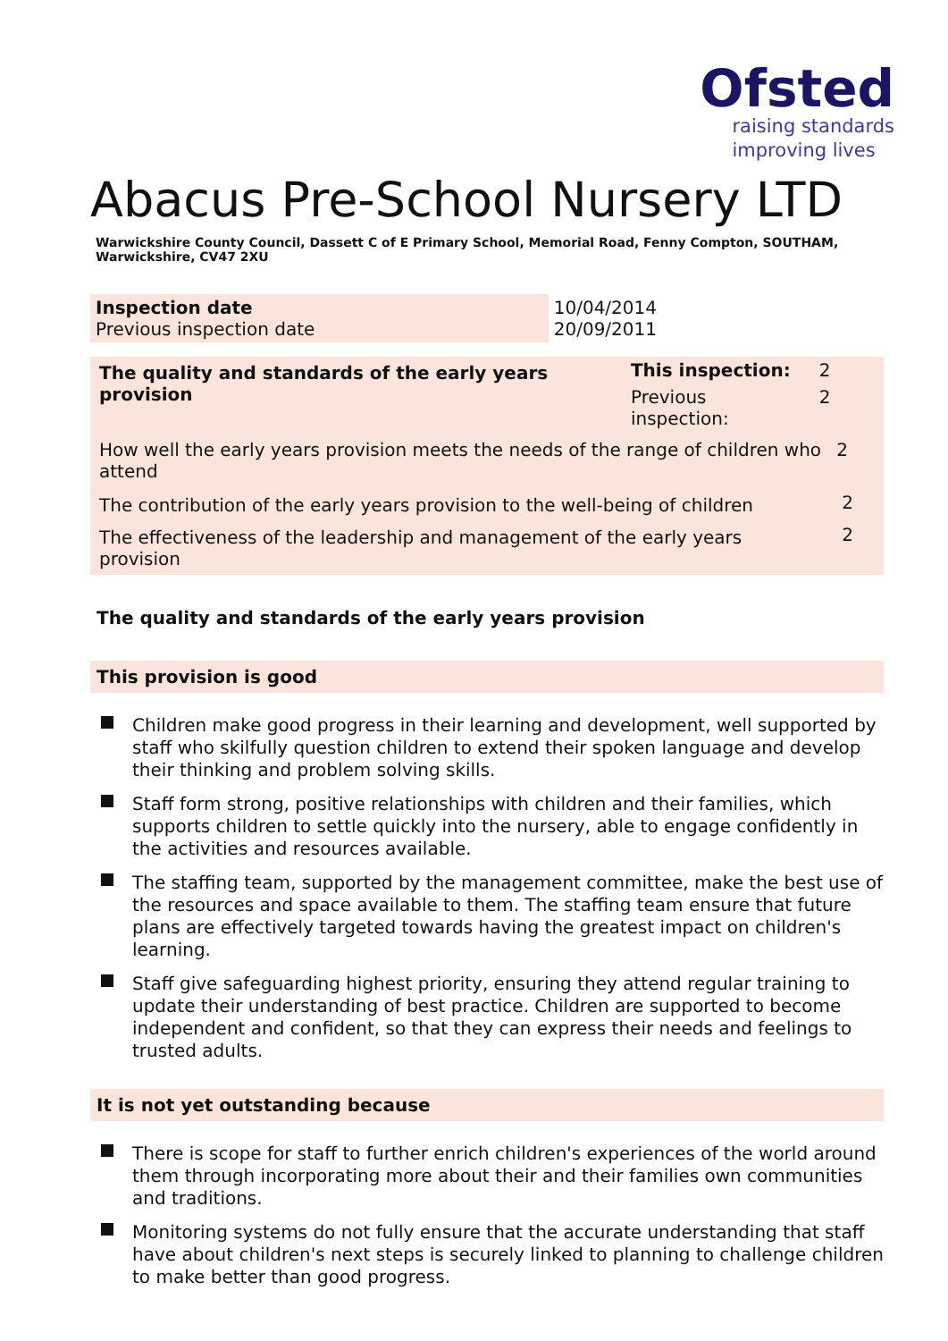Ofsted
raising standards
improving lives
Abacus Pre-School Nursery LTD
Warwickshire County Council, Dassett C of E Primary School, Memorial Road, Fenny Compton, SOUTHAM, Warwickshire, CV47 2XU
| Inspection date Previous inspection date | 10/04/2014 20/09/2011 |
| The quality and standards of the early years provision | This inspection: | 2 | |
| | Previous inspection: | 2 | |
| How well the early years provision meets the needs of the range of children who attend | | | 2 |
| The contribution of the early years provision to the well-being of children | | | 2 |
| The effectiveness of the leadership and management of the early years provision | | | 2 |
The quality and standards of the early years provision
This provision is good
Children make good progress in their learning and development, well supported by staff who skilfully question children to extend their spoken language and develop their thinking and problem solving skills.
Staff form strong, positive relationships with children and their families, which supports children to settle quickly into the nursery, able to engage confidently in the activities and resources available.
The staffing team, supported by the management committee, make the best use of the resources and space available to them. The staffing team ensure that future plans are effectively targeted towards having the greatest impact on children's learning.
Staff give safeguarding highest priority, ensuring they attend regular training to update their understanding of best practice. Children are supported to become independent and confident, so that they can express their needs and feelings to trusted adults.
It is not yet outstanding because
There is scope for staff to further enrich children's experiences of the world around them through incorporating more about their and their families own communities and traditions.
Monitoring systems do not fully ensure that the accurate understanding that staff have about children's next steps is securely linked to planning to challenge children to make better than good progress.